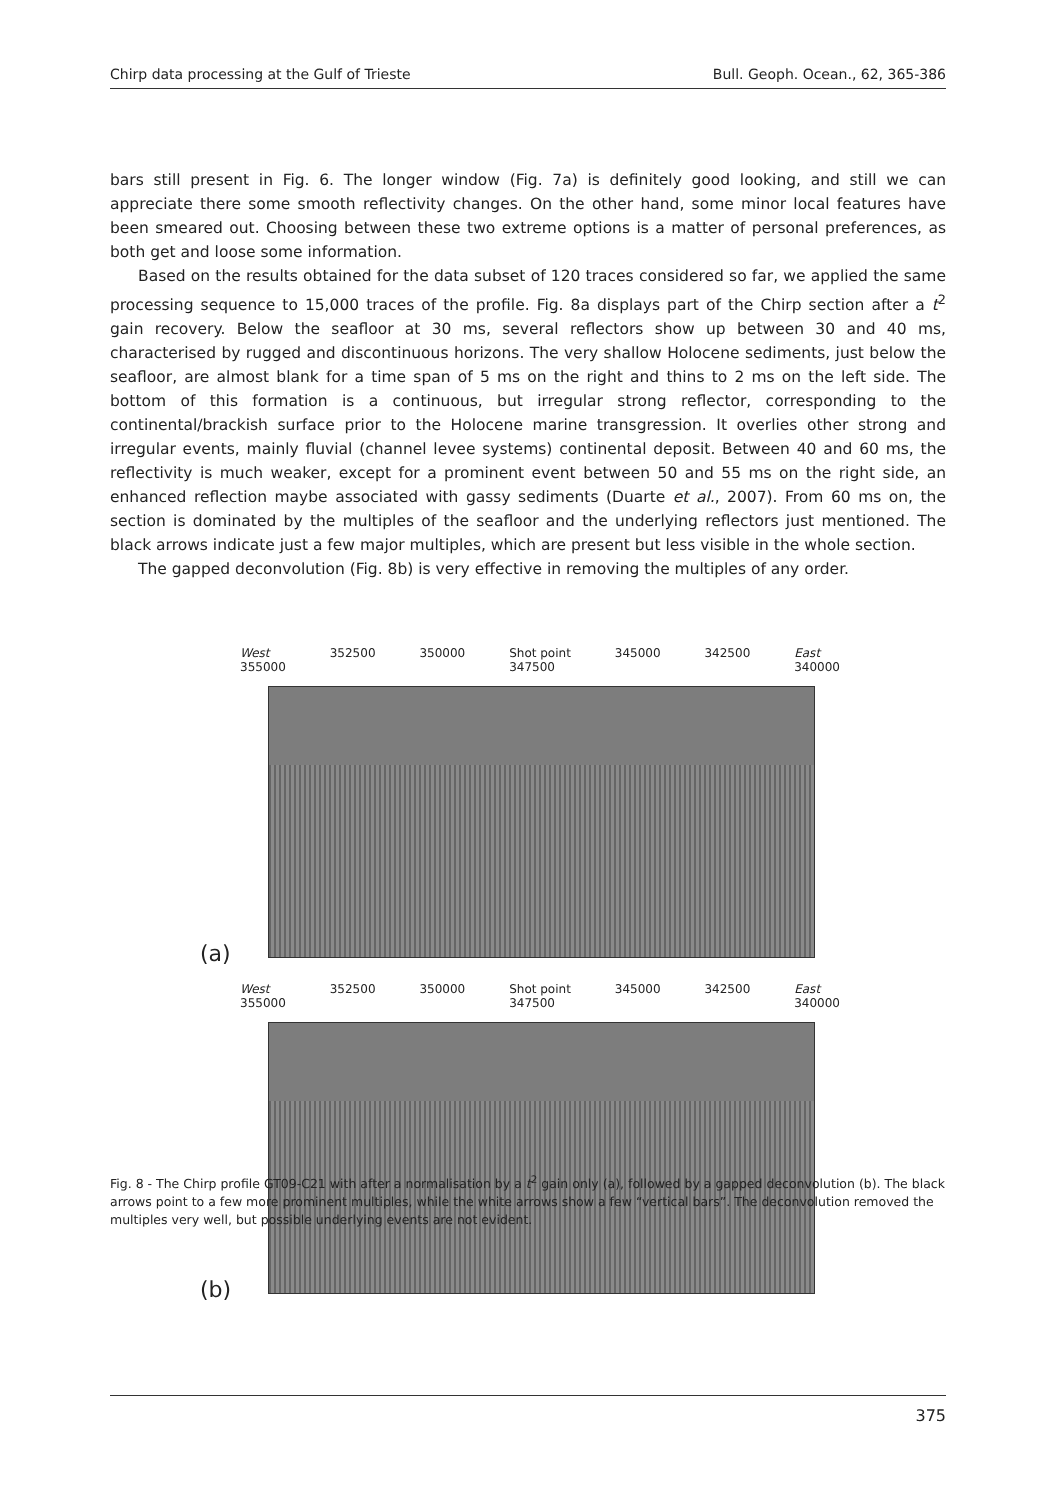Chirp data processing at the Gulf of Trieste Bull. Geoph. Ocean., 62, 365-386
bars still present in Fig. 6. The longer window (Fig. 7a) is definitely good looking, and still we can appreciate there some smooth reflectivity changes. On the other hand, some minor local features have been smeared out. Choosing between these two extreme options is a matter of personal preferences, as both get and loose some information.
Based on the results obtained for the data subset of 120 traces considered so far, we applied the same processing sequence to 15,000 traces of the profile. Fig. 8a displays part of the Chirp section after a t<sup>2</sup> gain recovery. Below the seafloor at 30 ms, several reflectors show up between 30 and 40 ms, characterised by rugged and discontinuous horizons. The very shallow Holocene sediments, just below the seafloor, are almost blank for a time span of 5 ms on the right and thins to 2 ms on the left side. The bottom of this formation is a continuous, but irregular strong reflector, corresponding to the continental/brackish surface prior to the Holocene marine transgression. It overlies other strong and irregular events, mainly fluvial (channel levee systems) continental deposit. Between 40 and 60 ms, the reflectivity is much weaker, except for a prominent event between 50 and 55 ms on the right side, an enhanced reflection maybe associated with gassy sediments (Duarte et al., 2007). From 60 ms on, the section is dominated by the multiples of the seafloor and the underlying reflectors just mentioned. The black arrows indicate just a few major multiples, which are present but less visible in the whole section.
The gapped deconvolution (Fig. 8b) is very effective in removing the multiples of any order.
West
355000 352500 350000 Shot point
347500 345000 342500 East
340000
(a)
West
355000 352500 350000 Shot point
347500 345000 342500 East
340000
(b)
Fig. 8 - The Chirp profile GT09-C21 with after a normalisation by a t<sup>2</sup> gain only (a), followed by a gapped deconvolution (b). The black arrows point to a few more prominent multiples, while the white arrows show a few “vertical bars”. The deconvolution removed the multiples very well, but possible underlying events are not evident.
375